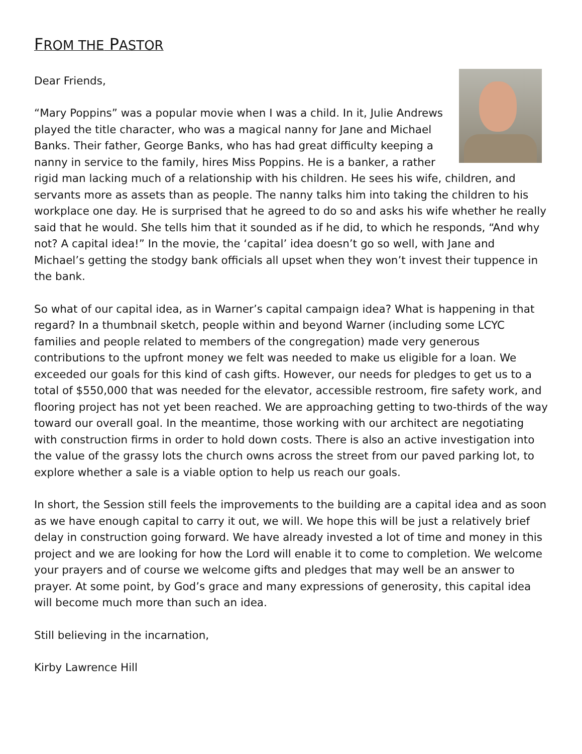FROM THE PASTOR
Dear Friends,
“Mary Poppins” was a popular movie when I was a child. In it, Julie Andrews played the title character, who was a magical nanny for Jane and Michael Banks. Their father, George Banks, who has had great difficulty keeping a nanny in service to the family, hires Miss Poppins. He is a banker, a rather rigid man lacking much of a relationship with his children. He sees his wife, children, and servants more as assets than as people. The nanny talks him into taking the children to his workplace one day. He is surprised that he agreed to do so and asks his wife whether he really said that he would. She tells him that it sounded as if he did, to which he responds, “And why not? A capital idea!” In the movie, the ‘capital’ idea doesn’t go so well, with Jane and Michael’s getting the stodgy bank officials all upset when they won’t invest their tuppence in the bank.
So what of our capital idea, as in Warner’s capital campaign idea? What is happening in that regard? In a thumbnail sketch, people within and beyond Warner (including some LCYC families and people related to members of the congregation) made very generous contributions to the upfront money we felt was needed to make us eligible for a loan. We exceeded our goals for this kind of cash gifts. However, our needs for pledges to get us to a total of $550,000 that was needed for the elevator, accessible restroom, fire safety work, and flooring project has not yet been reached. We are approaching getting to two-thirds of the way toward our overall goal. In the meantime, those working with our architect are negotiating with construction firms in order to hold down costs. There is also an active investigation into the value of the grassy lots the church owns across the street from our paved parking lot, to explore whether a sale is a viable option to help us reach our goals.
In short, the Session still feels the improvements to the building are a capital idea and as soon as we have enough capital to carry it out, we will. We hope this will be just a relatively brief delay in construction going forward. We have already invested a lot of time and money in this project and we are looking for how the Lord will enable it to come to completion. We welcome your prayers and of course we welcome gifts and pledges that may well be an answer to prayer. At some point, by God’s grace and many expressions of generosity, this capital idea will become much more than such an idea.
Still believing in the incarnation,
Kirby Lawrence Hill